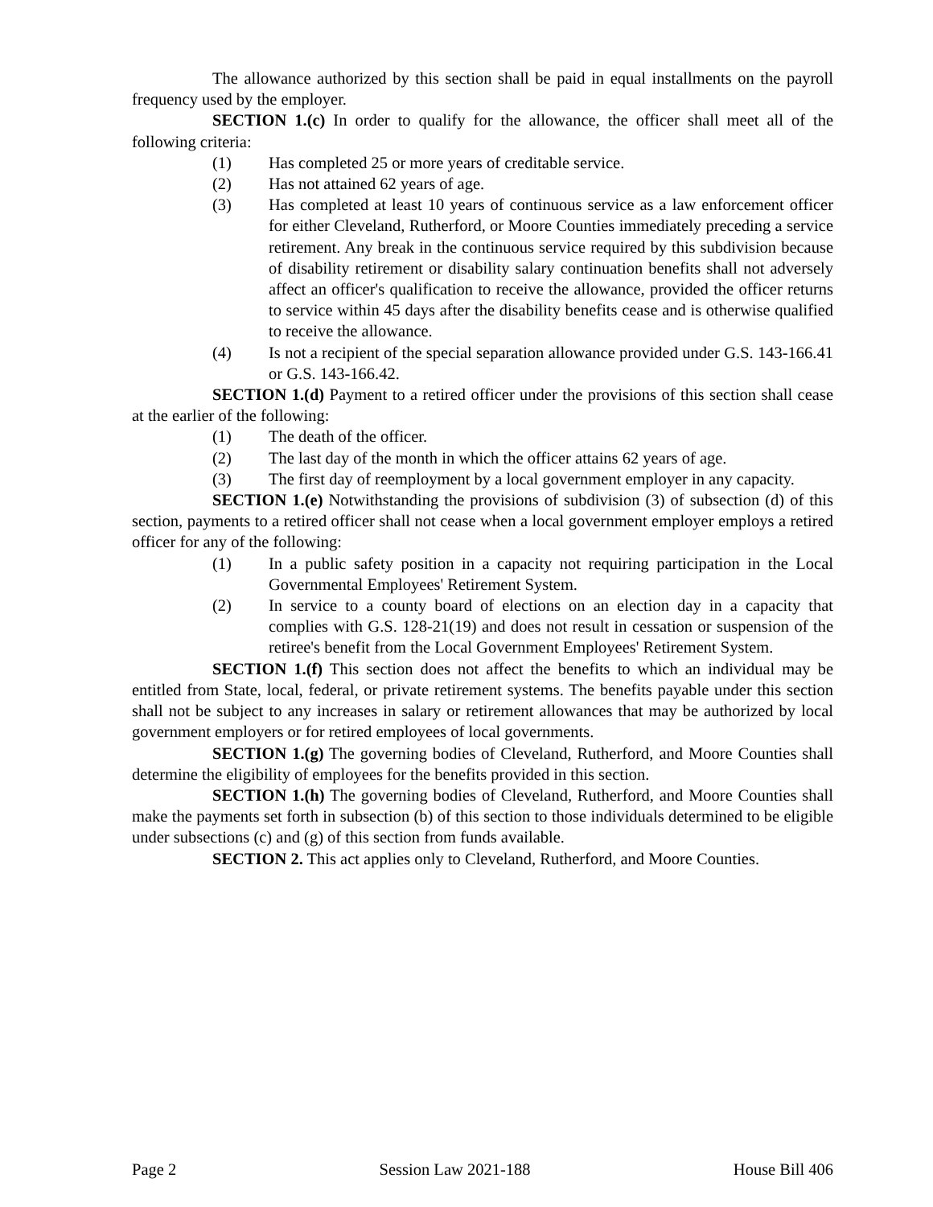The allowance authorized by this section shall be paid in equal installments on the payroll frequency used by the employer.
SECTION 1.(c) In order to qualify for the allowance, the officer shall meet all of the following criteria:
(1) Has completed 25 or more years of creditable service.
(2) Has not attained 62 years of age.
(3) Has completed at least 10 years of continuous service as a law enforcement officer for either Cleveland, Rutherford, or Moore Counties immediately preceding a service retirement. Any break in the continuous service required by this subdivision because of disability retirement or disability salary continuation benefits shall not adversely affect an officer's qualification to receive the allowance, provided the officer returns to service within 45 days after the disability benefits cease and is otherwise qualified to receive the allowance.
(4) Is not a recipient of the special separation allowance provided under G.S. 143-166.41 or G.S. 143-166.42.
SECTION 1.(d) Payment to a retired officer under the provisions of this section shall cease at the earlier of the following:
(1) The death of the officer.
(2) The last day of the month in which the officer attains 62 years of age.
(3) The first day of reemployment by a local government employer in any capacity.
SECTION 1.(e) Notwithstanding the provisions of subdivision (3) of subsection (d) of this section, payments to a retired officer shall not cease when a local government employer employs a retired officer for any of the following:
(1) In a public safety position in a capacity not requiring participation in the Local Governmental Employees' Retirement System.
(2) In service to a county board of elections on an election day in a capacity that complies with G.S. 128-21(19) and does not result in cessation or suspension of the retiree's benefit from the Local Government Employees' Retirement System.
SECTION 1.(f) This section does not affect the benefits to which an individual may be entitled from State, local, federal, or private retirement systems. The benefits payable under this section shall not be subject to any increases in salary or retirement allowances that may be authorized by local government employers or for retired employees of local governments.
SECTION 1.(g) The governing bodies of Cleveland, Rutherford, and Moore Counties shall determine the eligibility of employees for the benefits provided in this section.
SECTION 1.(h) The governing bodies of Cleveland, Rutherford, and Moore Counties shall make the payments set forth in subsection (b) of this section to those individuals determined to be eligible under subsections (c) and (g) of this section from funds available.
SECTION 2. This act applies only to Cleveland, Rutherford, and Moore Counties.
Page 2 Session Law 2021-188 House Bill 406